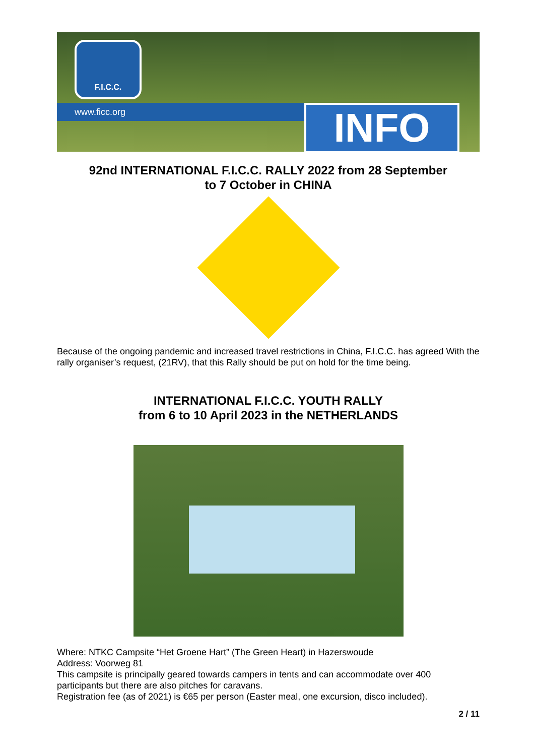F.I.C.C.
www.ficc.org INFO
92nd INTERNATIONAL F.I.C.C. RALLY 2022 from 28 September
to 7 October in CHINA
Because of the ongoing pandemic and increased travel restrictions in China, F.I.C.C. has agreed With the rally organiser’s request, (21RV), that this Rally should be put on hold for the time being.
INTERNATIONAL F.I.C.C. YOUTH RALLY
from 6 to 10 April 2023 in the NETHERLANDS
Where: NTKC Campsite “Het Groene Hart” (The Green Heart) in Hazerswoude
Address: Voorweg 81
This campsite is principally geared towards campers in tents and can accommodate over 400 participants but there are also pitches for caravans.
Registration fee (as of 2021) is €65 per person (Easter meal, one excursion, disco included).
2 / 11